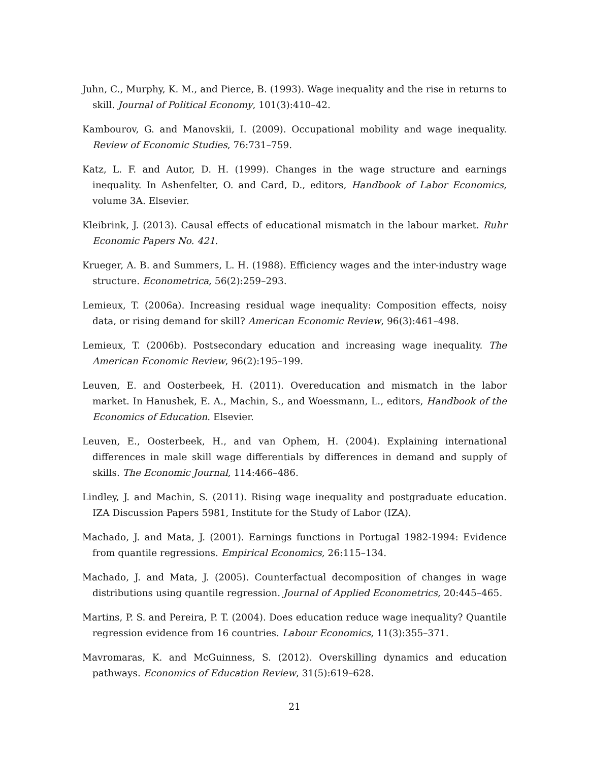Juhn, C., Murphy, K. M., and Pierce, B. (1993). Wage inequality and the rise in returns to skill. Journal of Political Economy, 101(3):410–42.
Kambourov, G. and Manovskii, I. (2009). Occupational mobility and wage inequality. Review of Economic Studies, 76:731–759.
Katz, L. F. and Autor, D. H. (1999). Changes in the wage structure and earnings inequality. In Ashenfelter, O. and Card, D., editors, Handbook of Labor Economics, volume 3A. Elsevier.
Kleibrink, J. (2013). Causal effects of educational mismatch in the labour market. Ruhr Economic Papers No. 421.
Krueger, A. B. and Summers, L. H. (1988). Efficiency wages and the inter-industry wage structure. Econometrica, 56(2):259–293.
Lemieux, T. (2006a). Increasing residual wage inequality: Composition effects, noisy data, or rising demand for skill? American Economic Review, 96(3):461–498.
Lemieux, T. (2006b). Postsecondary education and increasing wage inequality. The American Economic Review, 96(2):195–199.
Leuven, E. and Oosterbeek, H. (2011). Overeducation and mismatch in the labor market. In Hanushek, E. A., Machin, S., and Woessmann, L., editors, Handbook of the Economics of Education. Elsevier.
Leuven, E., Oosterbeek, H., and van Ophem, H. (2004). Explaining international differences in male skill wage differentials by differences in demand and supply of skills. The Economic Journal, 114:466–486.
Lindley, J. and Machin, S. (2011). Rising wage inequality and postgraduate education. IZA Discussion Papers 5981, Institute for the Study of Labor (IZA).
Machado, J. and Mata, J. (2001). Earnings functions in Portugal 1982-1994: Evidence from quantile regressions. Empirical Economics, 26:115–134.
Machado, J. and Mata, J. (2005). Counterfactual decomposition of changes in wage distributions using quantile regression. Journal of Applied Econometrics, 20:445–465.
Martins, P. S. and Pereira, P. T. (2004). Does education reduce wage inequality? Quantile regression evidence from 16 countries. Labour Economics, 11(3):355–371.
Mavromaras, K. and McGuinness, S. (2012). Overskilling dynamics and education pathways. Economics of Education Review, 31(5):619–628.
21